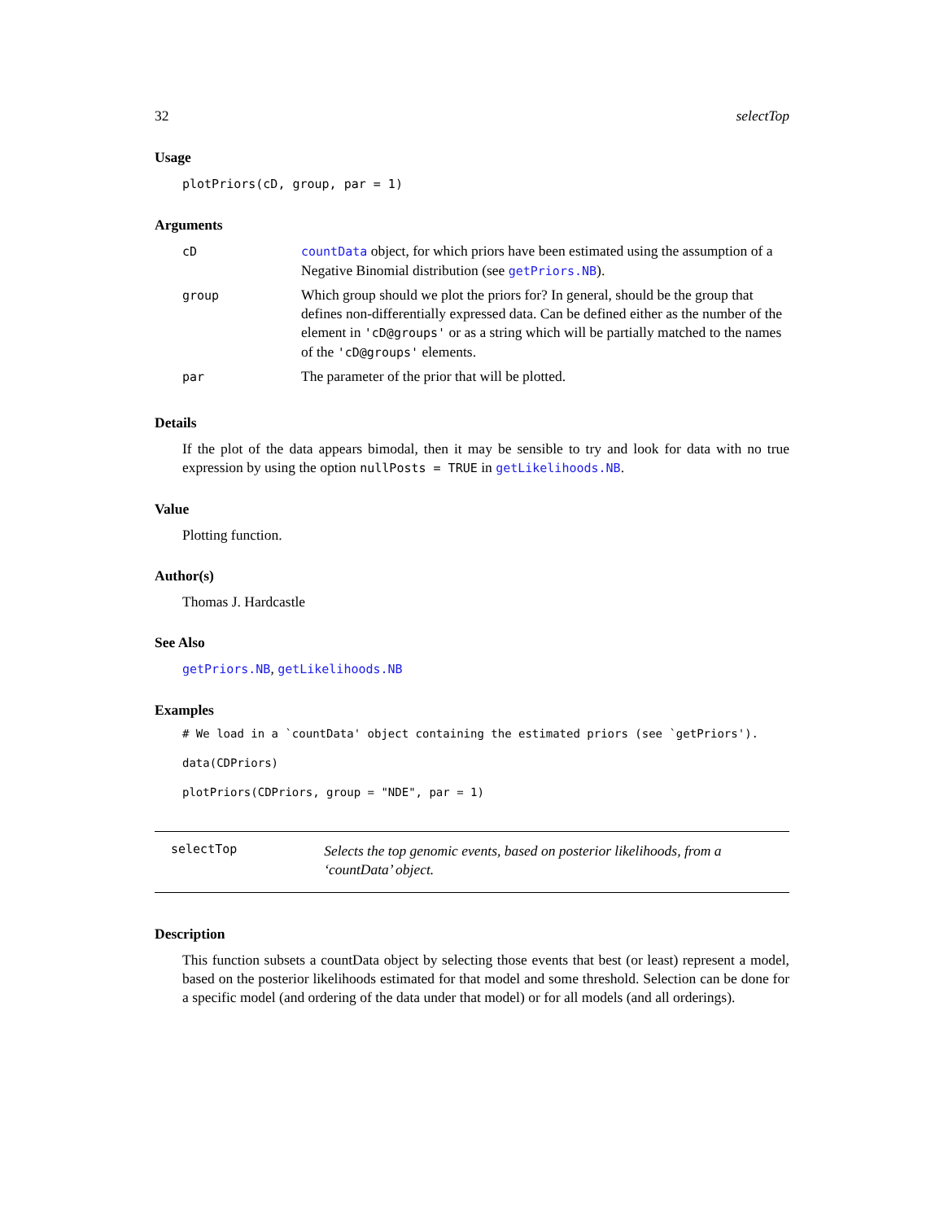32 selectTop
Usage
plotPriors(cD, group, par = 1)
Arguments
| cD | countData object, for which priors have been estimated using the assumption of a Negative Binomial distribution (see getPriors.NB ). |
| group | Which group should we plot the priors for? In general, should be the group that defines non-differentially expressed data. Can be defined either as the number of the element in 'cD@groups' or as a string which will be partially matched to the names of the 'cD@groups' elements. |
| par | The parameter of the prior that will be plotted. |
Details
If the plot of the data appears bimodal, then it may be sensible to try and look for data with no true expression by using the option nullPosts = TRUE in getLikelihoods.NB.
Value
Plotting function.
Author(s)
Thomas J. Hardcastle
See Also
getPriors.NB, getLikelihoods.NB
Examples
# We load in a `countData' object containing the estimated priors (see `getPriors').
data(CDPriors)
plotPriors(CDPriors, group = "NDE", par = 1)
selectTop Selects the top genomic events, based on posterior likelihoods, from a ‘countData’ object.
Description
This function subsets a countData object by selecting those events that best (or least) represent a model, based on the posterior likelihoods estimated for that model and some threshold. Selection can be done for a specific model (and ordering of the data under that model) or for all models (and all orderings).